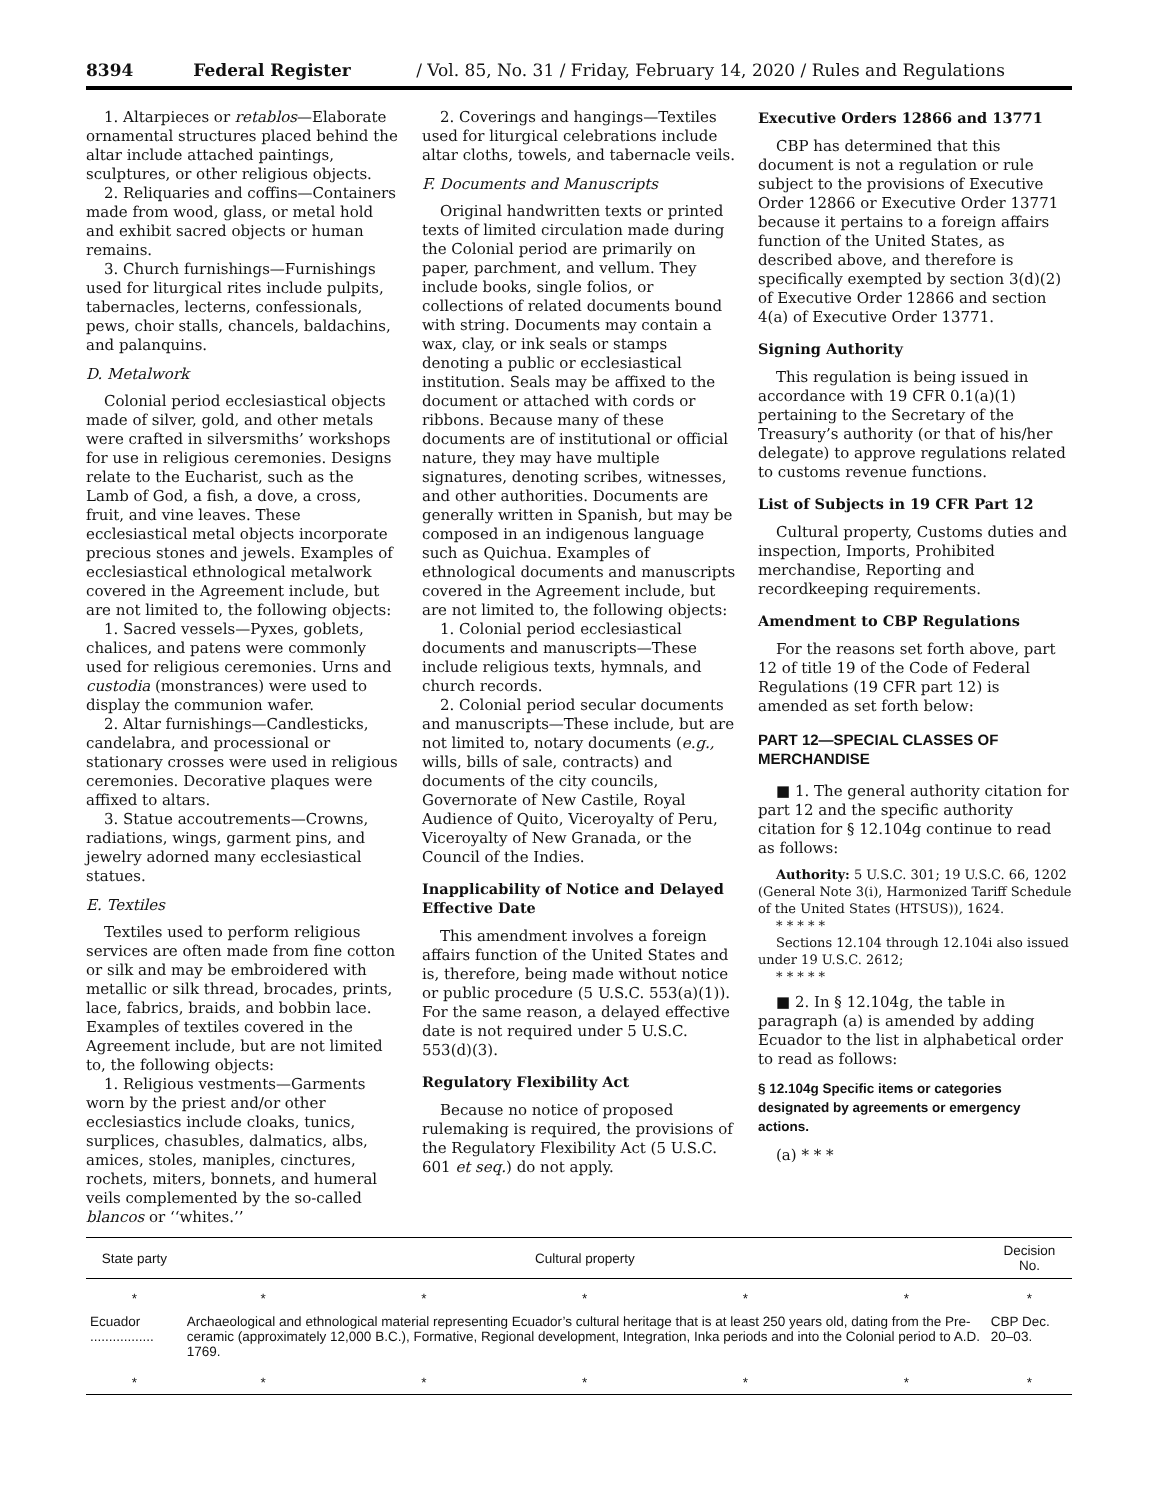8394 Federal Register / Vol. 85, No. 31 / Friday, February 14, 2020 / Rules and Regulations
1. Altarpieces or retablos—Elaborate ornamental structures placed behind the altar include attached paintings, sculptures, or other religious objects.
2. Reliquaries and coffins—Containers made from wood, glass, or metal hold and exhibit sacred objects or human remains.
3. Church furnishings—Furnishings used for liturgical rites include pulpits, tabernacles, lecterns, confessionals, pews, choir stalls, chancels, baldachins, and palanquins.
D. Metalwork
Colonial period ecclesiastical objects made of silver, gold, and other metals were crafted in silversmiths’ workshops for use in religious ceremonies. Designs relate to the Eucharist, such as the Lamb of God, a fish, a dove, a cross, fruit, and vine leaves. These ecclesiastical metal objects incorporate precious stones and jewels. Examples of ecclesiastical ethnological metalwork covered in the Agreement include, but are not limited to, the following objects:
1. Sacred vessels—Pyxes, goblets, chalices, and patens were commonly used for religious ceremonies. Urns and custodia (monstrances) were used to display the communion wafer.
2. Altar furnishings—Candlesticks, candelabra, and processional or stationary crosses were used in religious ceremonies. Decorative plaques were affixed to altars.
3. Statue accoutrements—Crowns, radiations, wings, garment pins, and jewelry adorned many ecclesiastical statues.
E. Textiles
Textiles used to perform religious services are often made from fine cotton or silk and may be embroidered with metallic or silk thread, brocades, prints, lace, fabrics, braids, and bobbin lace. Examples of textiles covered in the Agreement include, but are not limited to, the following objects:
1. Religious vestments—Garments worn by the priest and/or other ecclesiastics include cloaks, tunics, surplices, chasubles, dalmatics, albs, amices, stoles, maniples, cinctures, rochets, miters, bonnets, and humeral veils complemented by the so-called blancos or ‘‘whites.’’
2. Coverings and hangings—Textiles used for liturgical celebrations include altar cloths, towels, and tabernacle veils.
F. Documents and Manuscripts
Original handwritten texts or printed texts of limited circulation made during the Colonial period are primarily on paper, parchment, and vellum. They include books, single folios, or collections of related documents bound with string. Documents may contain a wax, clay, or ink seals or stamps denoting a public or ecclesiastical institution. Seals may be affixed to the document or attached with cords or ribbons. Because many of these documents are of institutional or official nature, they may have multiple signatures, denoting scribes, witnesses, and other authorities. Documents are generally written in Spanish, but may be composed in an indigenous language such as Quichua. Examples of ethnological documents and manuscripts covered in the Agreement include, but are not limited to, the following objects:
1. Colonial period ecclesiastical documents and manuscripts—These include religious texts, hymnals, and church records.
2. Colonial period secular documents and manuscripts—These include, but are not limited to, notary documents (e.g., wills, bills of sale, contracts) and documents of the city councils, Governorate of New Castile, Royal Audience of Quito, Viceroyalty of Peru, Viceroyalty of New Granada, or the Council of the Indies.
Inapplicability of Notice and Delayed Effective Date
This amendment involves a foreign affairs function of the United States and is, therefore, being made without notice or public procedure (5 U.S.C. 553(a)(1)). For the same reason, a delayed effective date is not required under 5 U.S.C. 553(d)(3).
Regulatory Flexibility Act
Because no notice of proposed rulemaking is required, the provisions of the Regulatory Flexibility Act (5 U.S.C. 601 et seq.) do not apply.
Executive Orders 12866 and 13771
CBP has determined that this document is not a regulation or rule subject to the provisions of Executive Order 12866 or Executive Order 13771 because it pertains to a foreign affairs function of the United States, as described above, and therefore is specifically exempted by section 3(d)(2) of Executive Order 12866 and section 4(a) of Executive Order 13771.
Signing Authority
This regulation is being issued in accordance with 19 CFR 0.1(a)(1) pertaining to the Secretary of the Treasury’s authority (or that of his/her delegate) to approve regulations related to customs revenue functions.
List of Subjects in 19 CFR Part 12
Cultural property, Customs duties and inspection, Imports, Prohibited merchandise, Reporting and recordkeeping requirements.
Amendment to CBP Regulations
For the reasons set forth above, part 12 of title 19 of the Code of Federal Regulations (19 CFR part 12) is amended as set forth below:
PART 12—SPECIAL CLASSES OF MERCHANDISE
■ 1. The general authority citation for part 12 and the specific authority citation for § 12.104g continue to read as follows:
Authority: 5 U.S.C. 301; 19 U.S.C. 66, 1202 (General Note 3(i), Harmonized Tariff Schedule of the United States (HTSUS)), 1624.
* * * * *
Sections 12.104 through 12.104i also issued under 19 U.S.C. 2612;
* * * * *
■ 2. In § 12.104g, the table in paragraph (a) is amended by adding Ecuador to the list in alphabetical order to read as follows:
§ 12.104g Specific items or categories designated by agreements or emergency actions.
(a) * * *
| State party | Cultural property | | | | | Decision No. |
| --- | --- | --- | --- | --- | --- | --- |
| * | * | * | * | * | * | * |
| Ecuador ................. | Archaeological and ethnological material representing Ecuador’s cultural heritage that is at least 250 years old, dating from the Pre-ceramic (approximately 12,000 B.C.), Formative, Regional development, Integration, Inka periods and into the Colonial period to A.D. 1769. | | | | | CBP Dec. 20–03. |
| * | * | * | * | * | * | * |